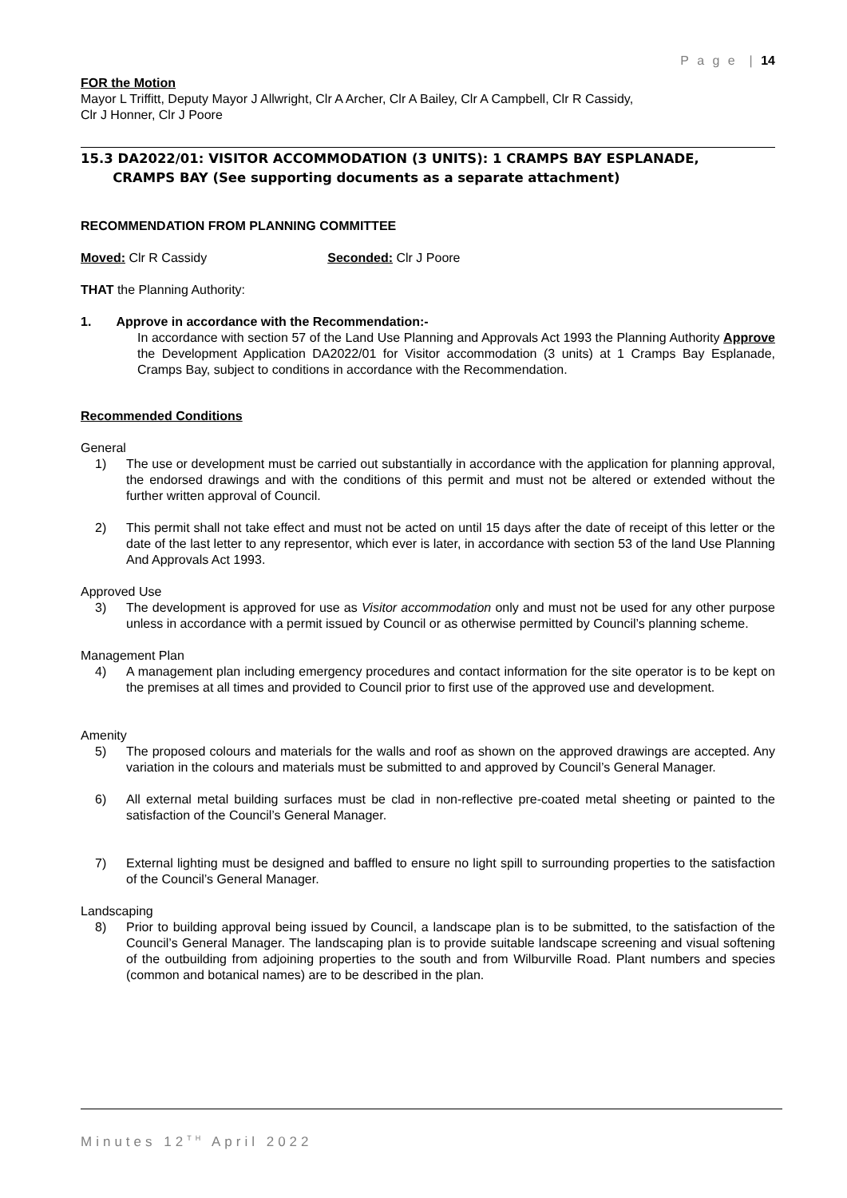P a g e | 14
FOR the Motion
Mayor L Triffitt, Deputy Mayor J Allwright, Clr A Archer, Clr A Bailey, Clr A Campbell, Clr R Cassidy,
Clr J Honner, Clr J Poore
15.3 DA2022/01: VISITOR ACCOMMODATION (3 UNITS): 1 CRAMPS BAY ESPLANADE,
CRAMPS BAY (See supporting documents as a separate attachment)
RECOMMENDATION FROM PLANNING COMMITTEE
Moved: Clr R Cassidy Seconded: Clr J Poore
THAT the Planning Authority:
1. Approve in accordance with the Recommendation:-
In accordance with section 57 of the Land Use Planning and Approvals Act 1993 the Planning Authority Approve the Development Application DA2022/01 for Visitor accommodation (3 units) at 1 Cramps Bay Esplanade, Cramps Bay, subject to conditions in accordance with the Recommendation.
Recommended Conditions
General
1) The use or development must be carried out substantially in accordance with the application for planning approval, the endorsed drawings and with the conditions of this permit and must not be altered or extended without the further written approval of Council.
2) This permit shall not take effect and must not be acted on until 15 days after the date of receipt of this letter or the date of the last letter to any representor, which ever is later, in accordance with section 53 of the land Use Planning And Approvals Act 1993.
Approved Use
3) The development is approved for use as Visitor accommodation only and must not be used for any other purpose unless in accordance with a permit issued by Council or as otherwise permitted by Council’s planning scheme.
Management Plan
4) A management plan including emergency procedures and contact information for the site operator is to be kept on the premises at all times and provided to Council prior to first use of the approved use and development.
Amenity
5) The proposed colours and materials for the walls and roof as shown on the approved drawings are accepted. Any variation in the colours and materials must be submitted to and approved by Council’s General Manager.
6) All external metal building surfaces must be clad in non-reflective pre-coated metal sheeting or painted to the satisfaction of the Council’s General Manager.
7) External lighting must be designed and baffled to ensure no light spill to surrounding properties to the satisfaction of the Council’s General Manager.
Landscaping
8) Prior to building approval being issued by Council, a landscape plan is to be submitted, to the satisfaction of the Council’s General Manager. The landscaping plan is to provide suitable landscape screening and visual softening of the outbuilding from adjoining properties to the south and from Wilburville Road. Plant numbers and species (common and botanical names) are to be described in the plan.
Minutes 12<sup>TH</sup> April 2022